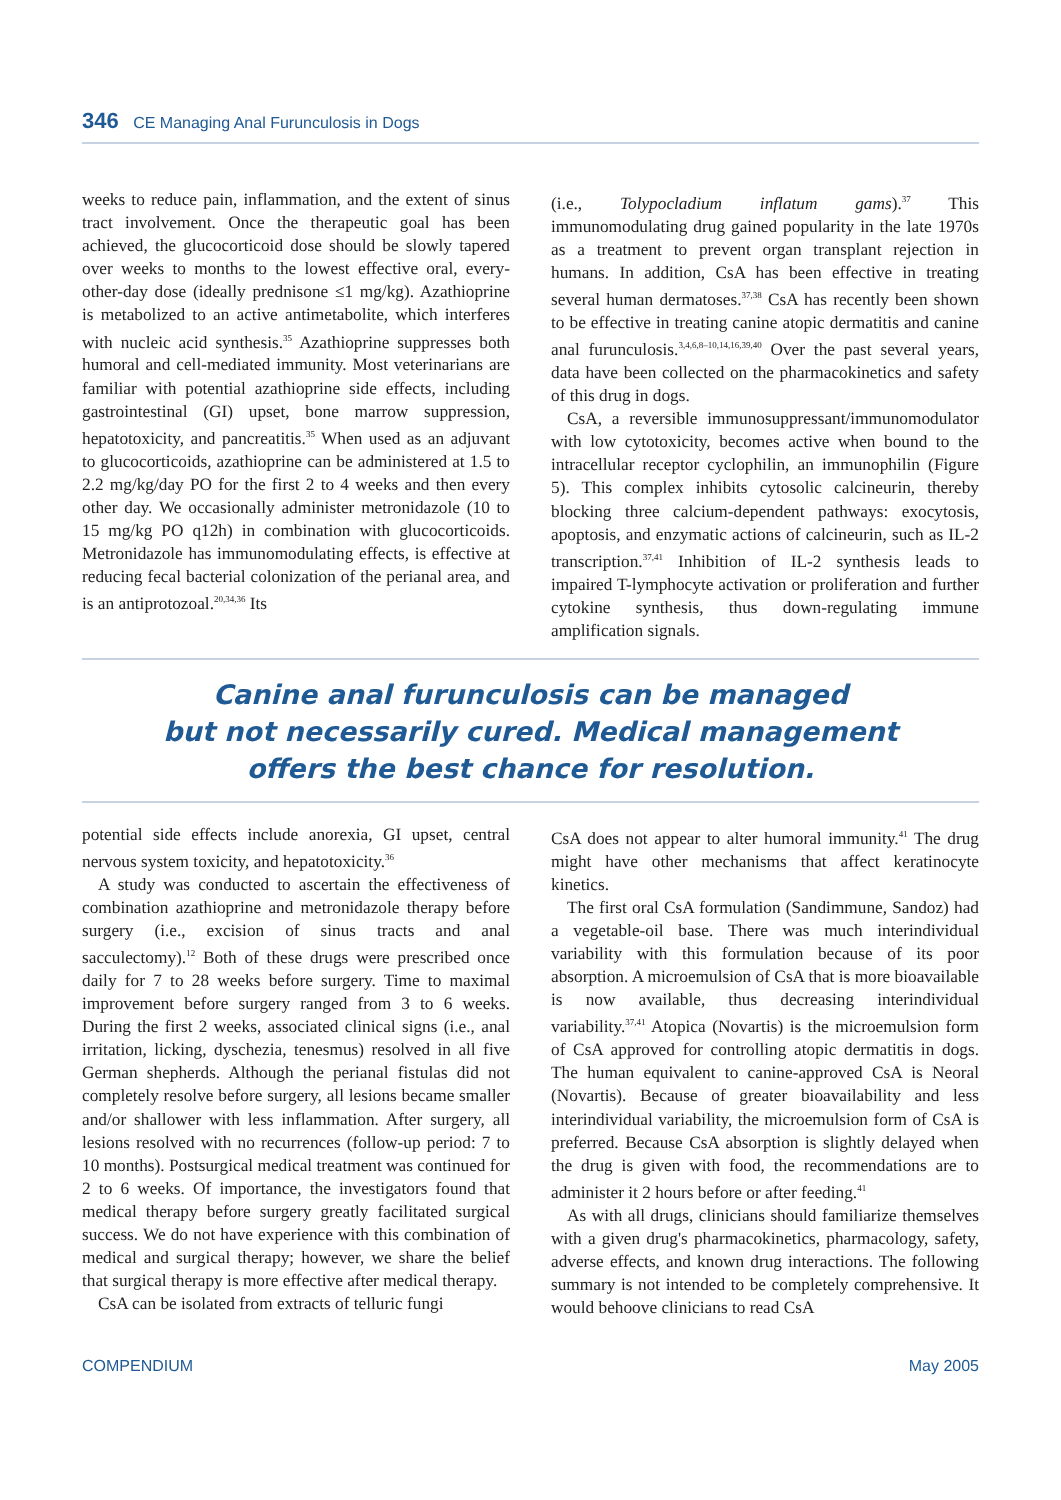346 CE Managing Anal Furunculosis in Dogs
weeks to reduce pain, inflammation, and the extent of sinus tract involvement. Once the therapeutic goal has been achieved, the glucocorticoid dose should be slowly tapered over weeks to months to the lowest effective oral, every-other-day dose (ideally prednisone ≤1 mg/kg). Azathioprine is metabolized to an active antimetabolite, which interferes with nucleic acid synthesis.<sup>35</sup> Azathioprine suppresses both humoral and cell-mediated immunity. Most veterinarians are familiar with potential azathioprine side effects, including gastrointestinal (GI) upset, bone marrow suppression, hepatotoxicity, and pancreatitis.<sup>35</sup> When used as an adjuvant to glucocorticoids, azathioprine can be administered at 1.5 to 2.2 mg/kg/day PO for the first 2 to 4 weeks and then every other day. We occasionally administer metronidazole (10 to 15 mg/kg PO q12h) in combination with glucocorticoids. Metronidazole has immunomodulating effects, is effective at reducing fecal bacterial colonization of the perianal area, and is an antiprotozoal.<sup>20,34,36</sup> Its
(i.e., Tolypocladium inflatum gams).<sup>37</sup> This immunomodulating drug gained popularity in the late 1970s as a treatment to prevent organ transplant rejection in humans. In addition, CsA has been effective in treating several human dermatoses.<sup>37,38</sup> CsA has recently been shown to be effective in treating canine atopic dermatitis and canine anal furunculosis.<sup>3,4,6,8–10,14,16,39,40</sup> Over the past several years, data have been collected on the pharmacokinetics and safety of this drug in dogs.
CsA, a reversible immunosuppressant/immunomodulator with low cytotoxicity, becomes active when bound to the intracellular receptor cyclophilin, an immunophilin (Figure 5). This complex inhibits cytosolic calcineurin, thereby blocking three calcium-dependent pathways: exocytosis, apoptosis, and enzymatic actions of calcineurin, such as IL-2 transcription.<sup>37,41</sup> Inhibition of IL-2 synthesis leads to impaired T-lymphocyte activation or proliferation and further cytokine synthesis, thus down-regulating immune amplification signals.
Canine anal furunculosis can be managed
but not necessarily cured. Medical management
offers the best chance for resolution.
potential side effects include anorexia, GI upset, central nervous system toxicity, and hepatotoxicity.<sup>36</sup>
A study was conducted to ascertain the effectiveness of combination azathioprine and metronidazole therapy before surgery (i.e., excision of sinus tracts and anal sacculectomy).<sup>12</sup> Both of these drugs were prescribed once daily for 7 to 28 weeks before surgery. Time to maximal improvement before surgery ranged from 3 to 6 weeks. During the first 2 weeks, associated clinical signs (i.e., anal irritation, licking, dyschezia, tenesmus) resolved in all five German shepherds. Although the perianal fistulas did not completely resolve before surgery, all lesions became smaller and/or shallower with less inflammation. After surgery, all lesions resolved with no recurrences (follow-up period: 7 to 10 months). Postsurgical medical treatment was continued for 2 to 6 weeks. Of importance, the investigators found that medical therapy before surgery greatly facilitated surgical success. We do not have experience with this combination of medical and surgical therapy; however, we share the belief that surgical therapy is more effective after medical therapy.
CsA can be isolated from extracts of telluric fungi
CsA does not appear to alter humoral immunity.<sup>41</sup> The drug might have other mechanisms that affect keratinocyte kinetics.
The first oral CsA formulation (Sandimmune, Sandoz) had a vegetable-oil base. There was much interindividual variability with this formulation because of its poor absorption. A microemulsion of CsA that is more bioavailable is now available, thus decreasing interindividual variability.<sup>37,41</sup> Atopica (Novartis) is the microemulsion form of CsA approved for controlling atopic dermatitis in dogs. The human equivalent to canine-approved CsA is Neoral (Novartis). Because of greater bioavailability and less interindividual variability, the microemulsion form of CsA is preferred. Because CsA absorption is slightly delayed when the drug is given with food, the recommendations are to administer it 2 hours before or after feeding.<sup>41</sup>
As with all drugs, clinicians should familiarize themselves with a given drug's pharmacokinetics, pharmacology, safety, adverse effects, and known drug interactions. The following summary is not intended to be completely comprehensive. It would behoove clinicians to read CsA
COMPENDIUM May 2005